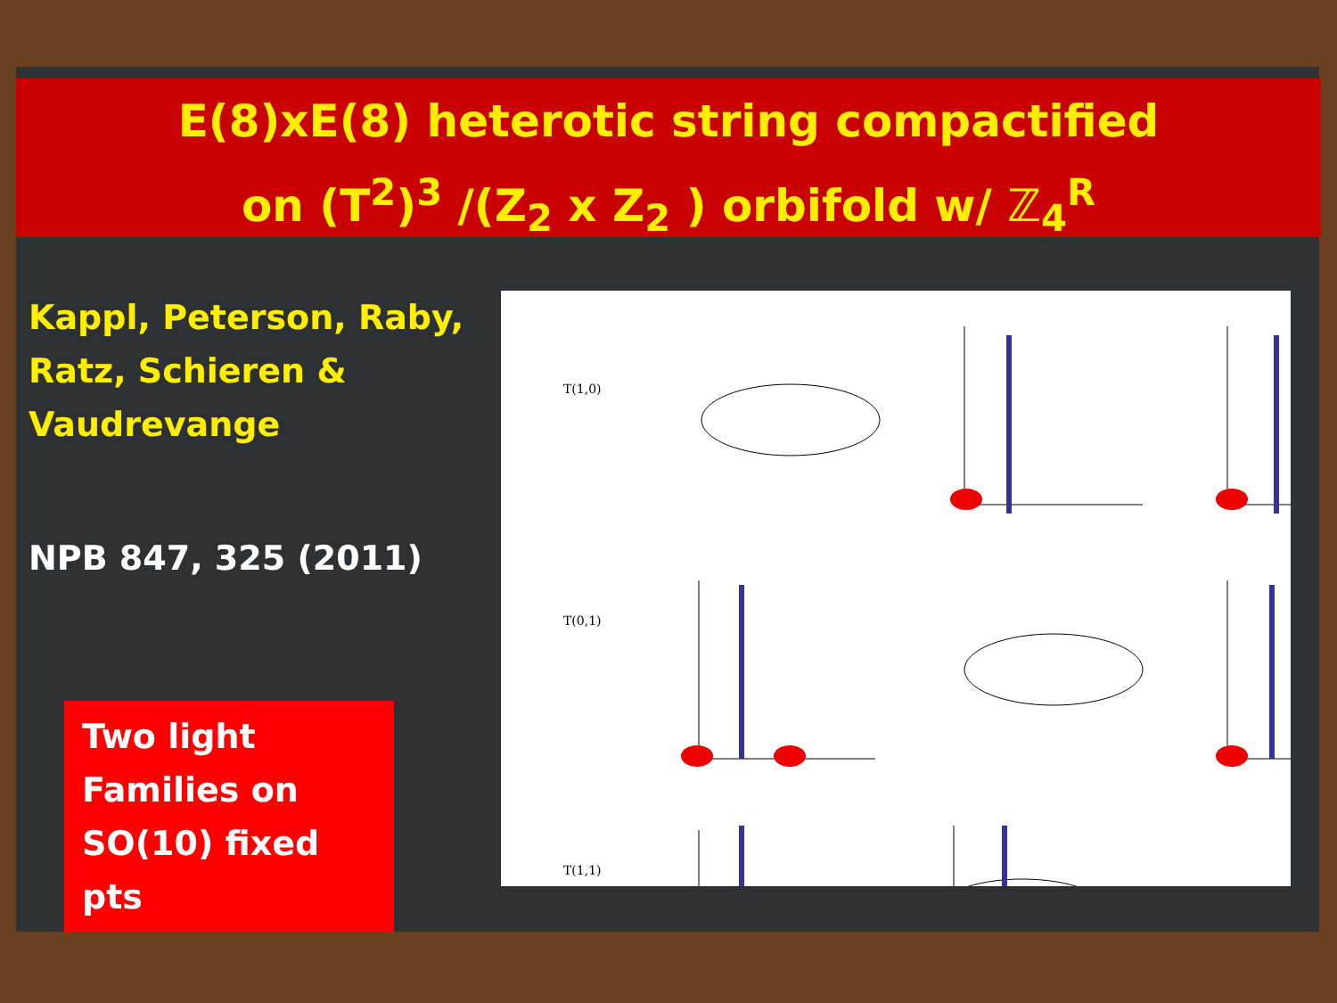E(8)xE(8) heterotic string compactified
on (T<sup>2</sup>)<sup>3</sup> /(Z<sub>2</sub> x Z<sub>2</sub> ) orbifold w/ ℤ<sub>4</sub><sup>R</sup>
Kappl, Peterson, Raby, Ratz, Schieren & Vaudrevange
NPB 847, 325 (2011)
Two light Families on SO(10) fixed pts
T(1,0)
T(0,1)
T(1,1)